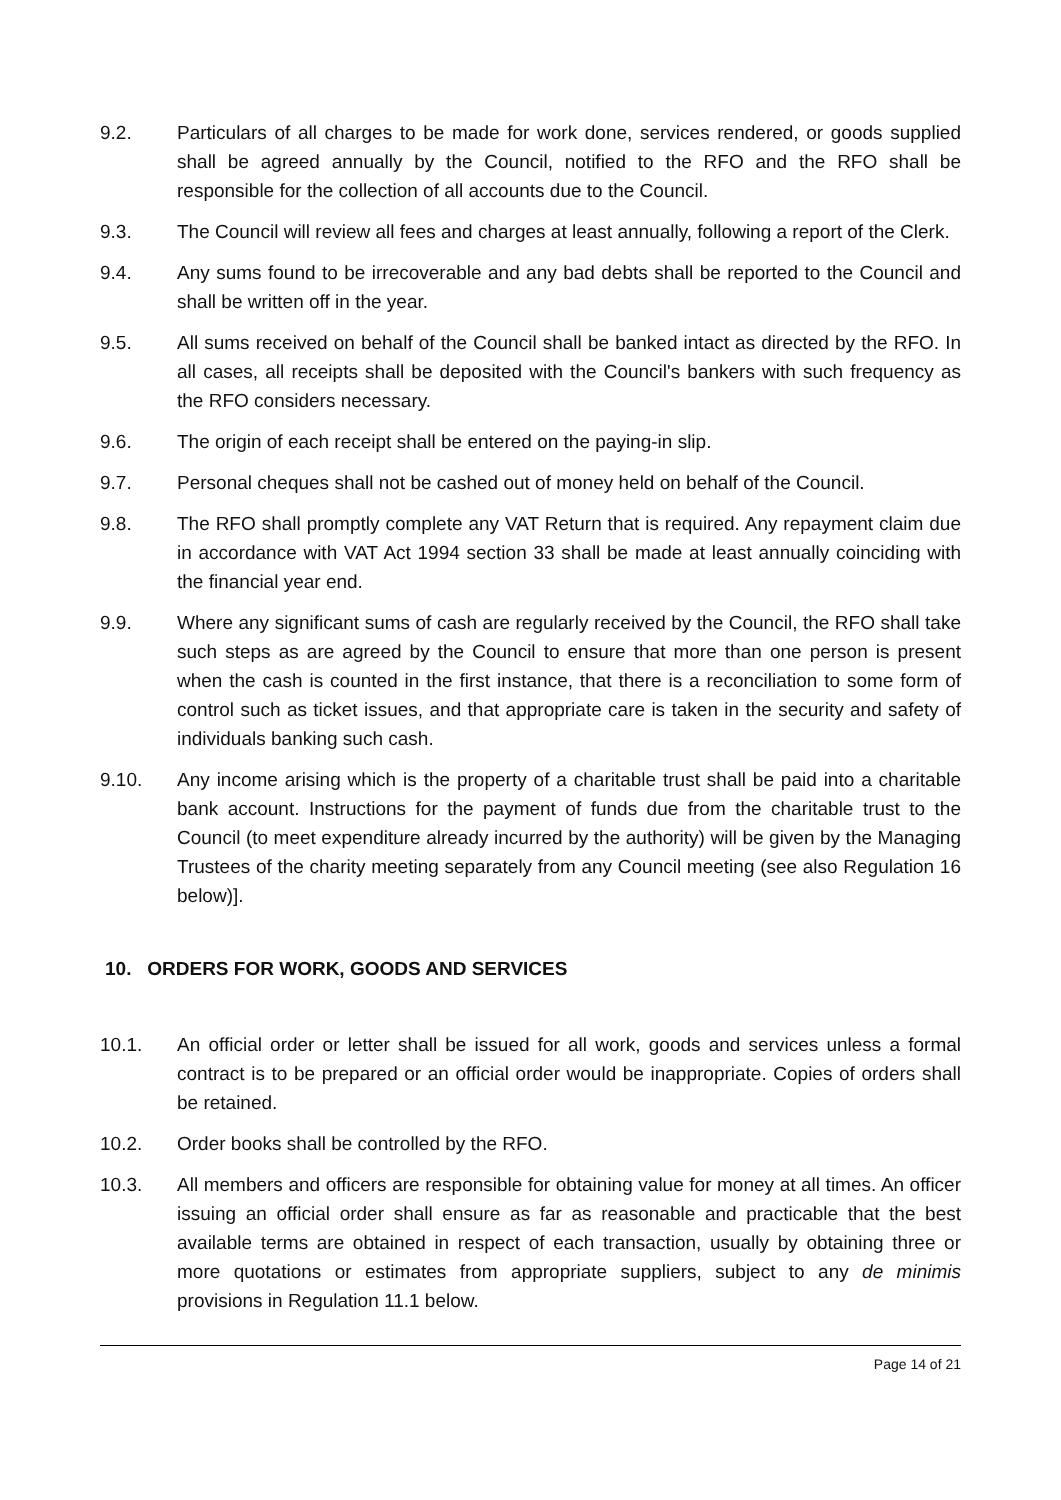9.2. Particulars of all charges to be made for work done, services rendered, or goods supplied shall be agreed annually by the Council, notified to the RFO and the RFO shall be responsible for the collection of all accounts due to the Council.
9.3. The Council will review all fees and charges at least annually, following a report of the Clerk.
9.4. Any sums found to be irrecoverable and any bad debts shall be reported to the Council and shall be written off in the year.
9.5. All sums received on behalf of the Council shall be banked intact as directed by the RFO. In all cases, all receipts shall be deposited with the Council's bankers with such frequency as the RFO considers necessary.
9.6. The origin of each receipt shall be entered on the paying-in slip.
9.7. Personal cheques shall not be cashed out of money held on behalf of the Council.
9.8. The RFO shall promptly complete any VAT Return that is required. Any repayment claim due in accordance with VAT Act 1994 section 33 shall be made at least annually coinciding with the financial year end.
9.9. Where any significant sums of cash are regularly received by the Council, the RFO shall take such steps as are agreed by the Council to ensure that more than one person is present when the cash is counted in the first instance, that there is a reconciliation to some form of control such as ticket issues, and that appropriate care is taken in the security and safety of individuals banking such cash.
9.10. Any income arising which is the property of a charitable trust shall be paid into a charitable bank account. Instructions for the payment of funds due from the charitable trust to the Council (to meet expenditure already incurred by the authority) will be given by the Managing Trustees of the charity meeting separately from any Council meeting (see also Regulation 16 below)].
10. ORDERS FOR WORK, GOODS AND SERVICES
10.1. An official order or letter shall be issued for all work, goods and services unless a formal contract is to be prepared or an official order would be inappropriate. Copies of orders shall be retained.
10.2. Order books shall be controlled by the RFO.
10.3. All members and officers are responsible for obtaining value for money at all times. An officer issuing an official order shall ensure as far as reasonable and practicable that the best available terms are obtained in respect of each transaction, usually by obtaining three or more quotations or estimates from appropriate suppliers, subject to any de minimis provisions in Regulation 11.1 below.
Page 14 of 21